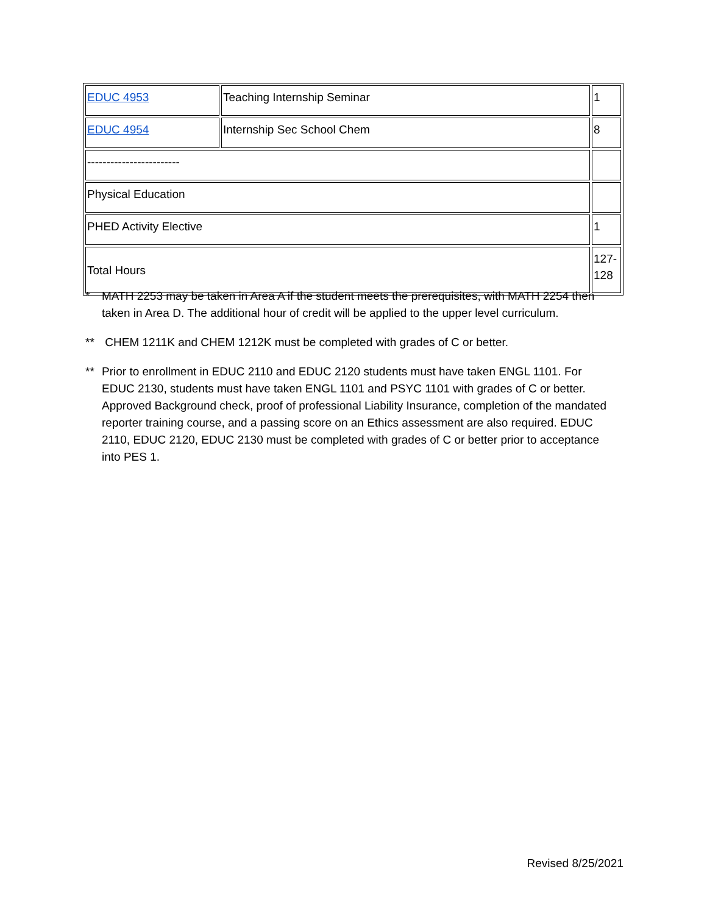| EDUC 4953 | Teaching Internship Seminar | 1 |
| EDUC 4954 | Internship Sec School Chem | 8 |
| ------------------------ | | |
| Physical Education | | |
| PHED Activity Elective | | 1 |
| Total Hours | | 127- 128 |
* MATH 2253 may be taken in Area A if the student meets the prerequisites, with MATH 2254 then taken in Area D. The additional hour of credit will be applied to the upper level curriculum.
** CHEM 1211K and CHEM 1212K must be completed with grades of C or better.
** Prior to enrollment in EDUC 2110 and EDUC 2120 students must have taken ENGL 1101. For EDUC 2130, students must have taken ENGL 1101 and PSYC 1101 with grades of C or better. Approved Background check, proof of professional Liability Insurance, completion of the mandated reporter training course, and a passing score on an Ethics assessment are also required. EDUC 2110, EDUC 2120, EDUC 2130 must be completed with grades of C or better prior to acceptance into PES 1.
Revised 8/25/2021